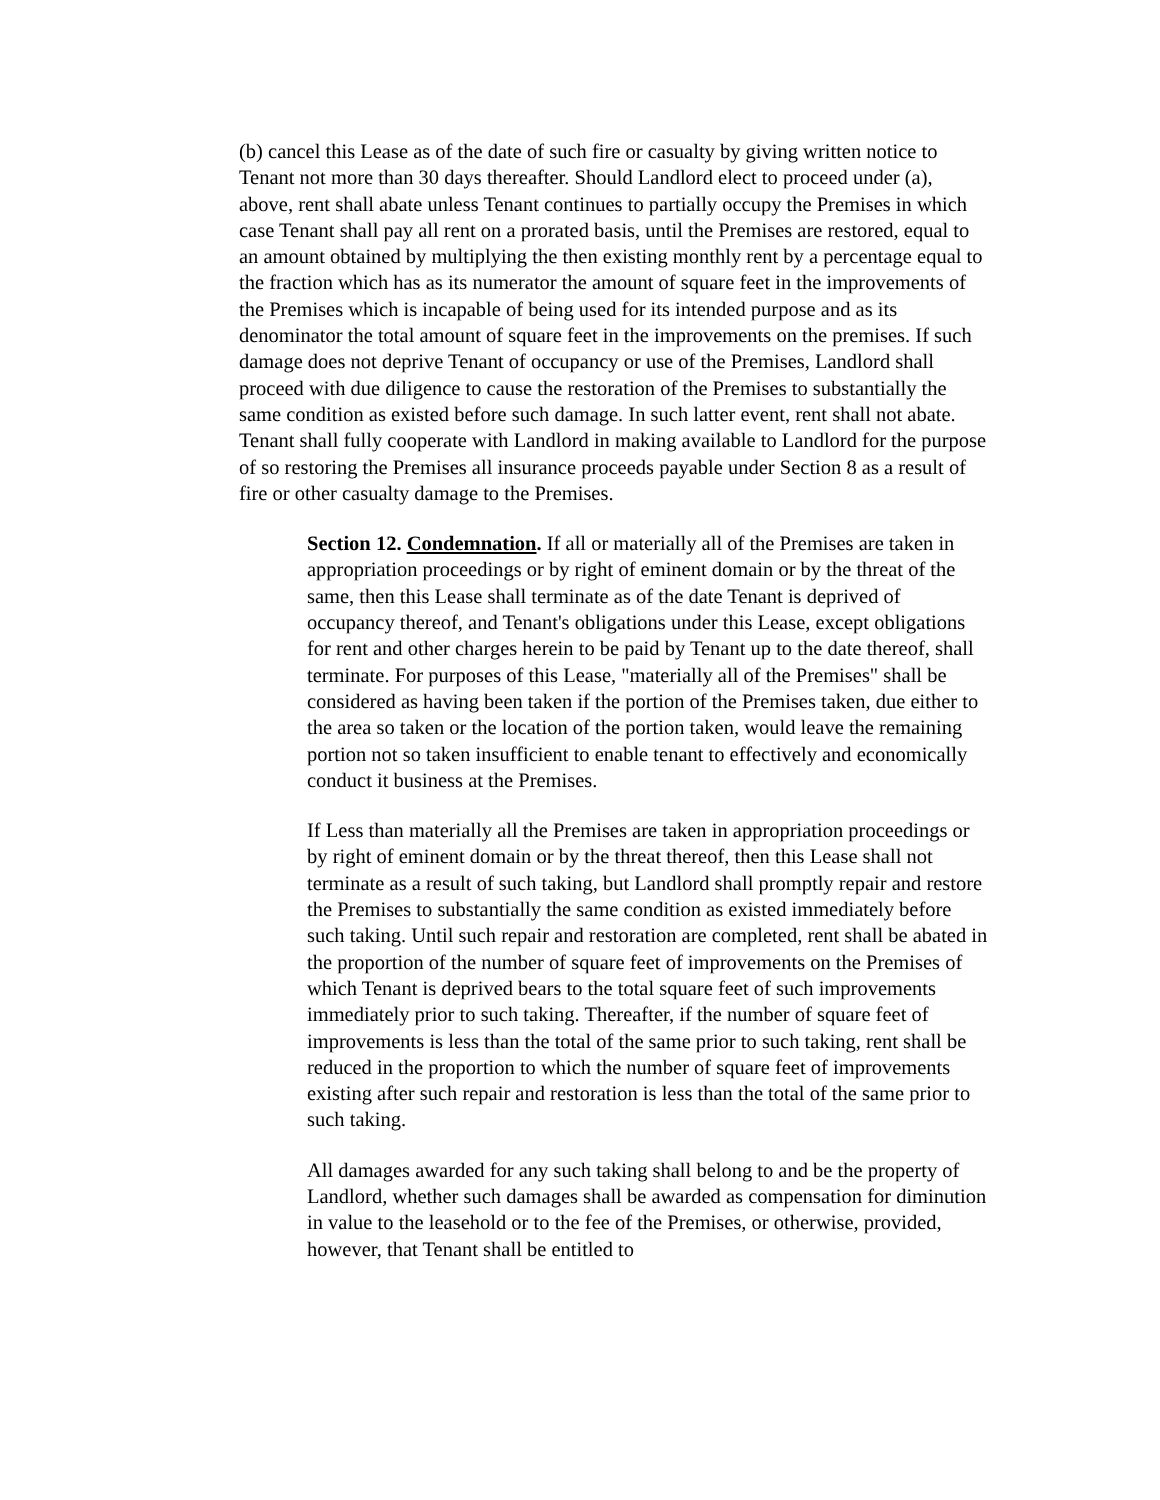(b) cancel this Lease as of the date of such fire or casualty by giving written notice to Tenant not more than 30 days thereafter. Should Landlord elect to proceed under (a), above, rent shall abate unless Tenant continues to partially occupy the Premises in which case Tenant shall pay all rent on a prorated basis, until the Premises are restored, equal to an amount obtained by multiplying the then existing monthly rent by a percentage equal to the fraction which has as its numerator the amount of square feet in the improvements of the Premises which is incapable of being used for its intended purpose and as its denominator the total amount of square feet in the improvements on the premises. If such damage does not deprive Tenant of occupancy or use of the Premises, Landlord shall proceed with due diligence to cause the restoration of the Premises to substantially the same condition as existed before such damage. In such latter event, rent shall not abate. Tenant shall fully cooperate with Landlord in making available to Landlord for the purpose of so restoring the Premises all insurance proceeds payable under Section 8 as a result of fire or other casualty damage to the Premises.
Section 12. Condemnation. If all or materially all of the Premises are taken in appropriation proceedings or by right of eminent domain or by the threat of the same, then this Lease shall terminate as of the date Tenant is deprived of occupancy thereof, and Tenant's obligations under this Lease, except obligations for rent and other charges herein to be paid by Tenant up to the date thereof, shall terminate. For purposes of this Lease, "materially all of the Premises" shall be considered as having been taken if the portion of the Premises taken, due either to the area so taken or the location of the portion taken, would leave the remaining portion not so taken insufficient to enable tenant to effectively and economically conduct it business at the Premises.
If Less than materially all the Premises are taken in appropriation proceedings or by right of eminent domain or by the threat thereof, then this Lease shall not terminate as a result of such taking, but Landlord shall promptly repair and restore the Premises to substantially the same condition as existed immediately before such taking. Until such repair and restoration are completed, rent shall be abated in the proportion of the number of square feet of improvements on the Premises of which Tenant is deprived bears to the total square feet of such improvements immediately prior to such taking. Thereafter, if the number of square feet of improvements is less than the total of the same prior to such taking, rent shall be reduced in the proportion to which the number of square feet of improvements existing after such repair and restoration is less than the total of the same prior to such taking.
All damages awarded for any such taking shall belong to and be the property of Landlord, whether such damages shall be awarded as compensation for diminution in value to the leasehold or to the fee of the Premises, or otherwise, provided, however, that Tenant shall be entitled to